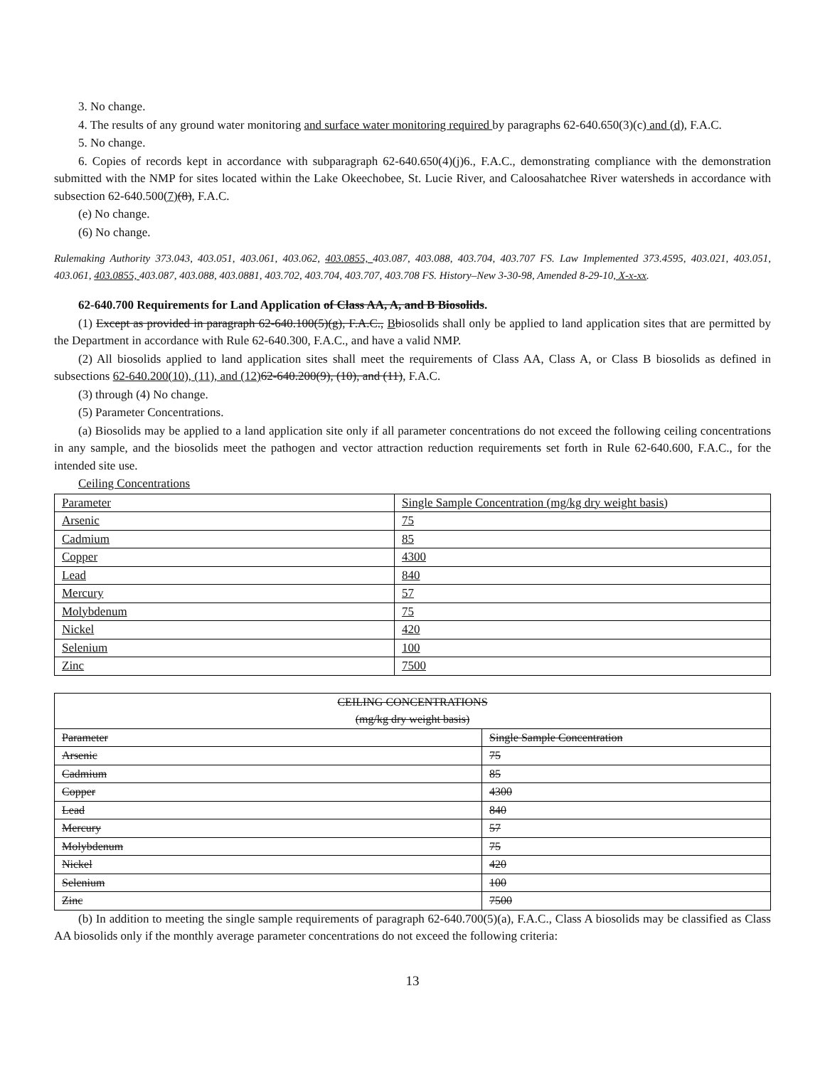3. No change.
4. The results of any ground water monitoring and surface water monitoring required by paragraphs 62-640.650(3)(c) and (d), F.A.C.
5. No change.
6. Copies of records kept in accordance with subparagraph 62-640.650(4)(j)6., F.A.C., demonstrating compliance with the demonstration submitted with the NMP for sites located within the Lake Okeechobee, St. Lucie River, and Caloosahatchee River watersheds in accordance with subsection 62-640.500(7)(8), F.A.C.
(e) No change.
(6) No change.
Rulemaking Authority 373.043, 403.051, 403.061, 403.062, 403.0855, 403.087, 403.088, 403.704, 403.707 FS. Law Implemented 373.4595, 403.021, 403.051, 403.061, 403.0855, 403.087, 403.088, 403.0881, 403.702, 403.704, 403.707, 403.708 FS. History–New 3-30-98, Amended 8-29-10, X-x-xx.
62-640.700 Requirements for Land Application of Class AA, A, and B Biosolids.
(1) Except as provided in paragraph 62-640.100(5)(g), F.A.C., Bbiosolids shall only be applied to land application sites that are permitted by the Department in accordance with Rule 62-640.300, F.A.C., and have a valid NMP.
(2) All biosolids applied to land application sites shall meet the requirements of Class AA, Class A, or Class B biosolids as defined in subsections 62-640.200(10), (11), and (12) 62-640.200(9), (10), and (11), F.A.C.
(3) through (4) No change.
(5) Parameter Concentrations.
(a) Biosolids may be applied to a land application site only if all parameter concentrations do not exceed the following ceiling concentrations in any sample, and the biosolids meet the pathogen and vector attraction reduction requirements set forth in Rule 62-640.600, F.A.C., for the intended site use.
Ceiling Concentrations
| Parameter | Single Sample Concentration (mg/kg dry weight basis) |
| Arsenic | 75 |
| Cadmium | 85 |
| Copper | 4300 |
| Lead | 840 |
| Mercury | 57 |
| Molybdenum | 75 |
| Nickel | 420 |
| Selenium | 100 |
| Zinc | 7500 |
| CEILING CONCENTRATIONS (mg/kg dry weight basis) | |
| Parameter | Single Sample Concentration |
| Arsenic | 75 |
| Cadmium | 85 |
| Copper | 4300 |
| Lead | 840 |
| Mercury | 57 |
| Molybdenum | 75 |
| Nickel | 420 |
| Selenium | 100 |
| Zinc | 7500 |
(b) In addition to meeting the single sample requirements of paragraph 62-640.700(5)(a), F.A.C., Class A biosolids may be classified as Class AA biosolids only if the monthly average parameter concentrations do not exceed the following criteria:
13